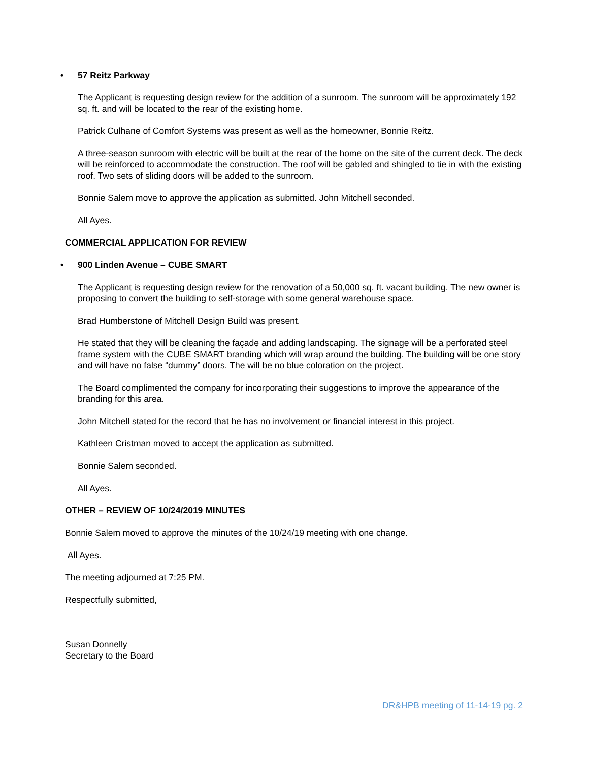• 57 Reitz Parkway
The Applicant is requesting design review for the addition of a sunroom. The sunroom will be approximately 192 sq. ft. and will be located to the rear of the existing home.
Patrick Culhane of Comfort Systems was present as well as the homeowner, Bonnie Reitz.
A three-season sunroom with electric will be built at the rear of the home on the site of the current deck. The deck will be reinforced to accommodate the construction. The roof will be gabled and shingled to tie in with the existing roof. Two sets of sliding doors will be added to the sunroom.
Bonnie Salem move to approve the application as submitted. John Mitchell seconded.
All Ayes.
COMMERCIAL APPLICATION FOR REVIEW
• 900 Linden Avenue – CUBE SMART
The Applicant is requesting design review for the renovation of a 50,000 sq. ft. vacant building. The new owner is proposing to convert the building to self-storage with some general warehouse space.
Brad Humberstone of Mitchell Design Build was present.
He stated that they will be cleaning the façade and adding landscaping. The signage will be a perforated steel frame system with the CUBE SMART branding which will wrap around the building. The building will be one story and will have no false “dummy” doors. The will be no blue coloration on the project.
The Board complimented the company for incorporating their suggestions to improve the appearance of the branding for this area.
John Mitchell stated for the record that he has no involvement or financial interest in this project.
Kathleen Cristman moved to accept the application as submitted.
Bonnie Salem seconded.
All Ayes.
OTHER – REVIEW OF 10/24/2019 MINUTES
Bonnie Salem moved to approve the minutes of the 10/24/19 meeting with one change.
All Ayes.
The meeting adjourned at 7:25 PM.
Respectfully submitted,
Susan Donnelly
Secretary to the Board
DR&HPB meeting of 11-14-19 pg. 2